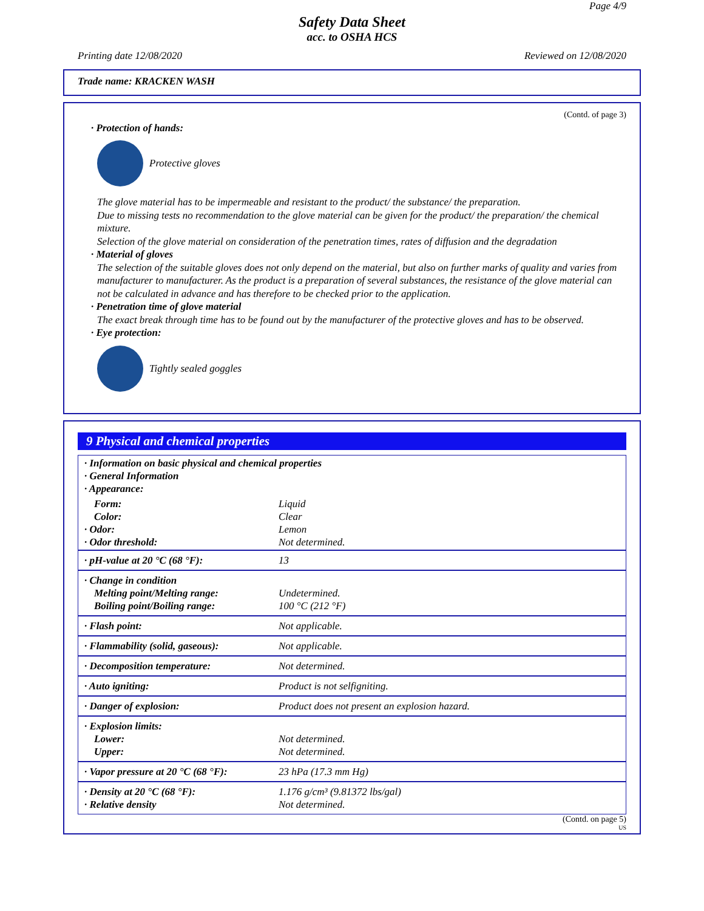Page 4/9
Safety Data Sheet
acc. to OSHA HCS
Printing date 12/08/2020 Reviewed on 12/08/2020
Trade name: KRACKEN WASH
(Contd. of page 3)
· Protection of hands:
Protective gloves
The glove material has to be impermeable and resistant to the product/ the substance/ the preparation.
Due to missing tests no recommendation to the glove material can be given for the product/ the preparation/ the chemical mixture.
Selection of the glove material on consideration of the penetration times, rates of diffusion and the degradation
· Material of gloves
The selection of the suitable gloves does not only depend on the material, but also on further marks of quality and varies from manufacturer to manufacturer. As the product is a preparation of several substances, the resistance of the glove material can not be calculated in advance and has therefore to be checked prior to the application.
· Penetration time of glove material
The exact break through time has to be found out by the manufacturer of the protective gloves and has to be observed.
· Eye protection:
Tightly sealed goggles
9 Physical and chemical properties
| · Information on basic physical and chemical properties · General Information · Appearance: | |
| Form: Color: · Odor: · Odor threshold: | Liquid Clear Lemon Not determined. |
| · pH-value at 20 °C (68 °F): | 13 |
| · Change in condition Melting point/Melting range: Boiling point/Boiling range: | Undetermined. 100 °C (212 °F) |
| · Flash point: | Not applicable. |
| · Flammability (solid, gaseous): | Not applicable. |
| · Decomposition temperature: | Not determined. |
| · Auto igniting: | Product is not selfigniting. |
| · Danger of explosion: | Product does not present an explosion hazard. |
| · Explosion limits: Lower: Upper: | Not determined. Not determined. |
| · Vapor pressure at 20 °C (68 °F): | 23 hPa (17.3 mm Hg) |
| · Density at 20 °C (68 °F): · Relative density | 1.176 g/cm³ (9.81372 lbs/gal) Not determined. |
(Contd. on page 5)
US